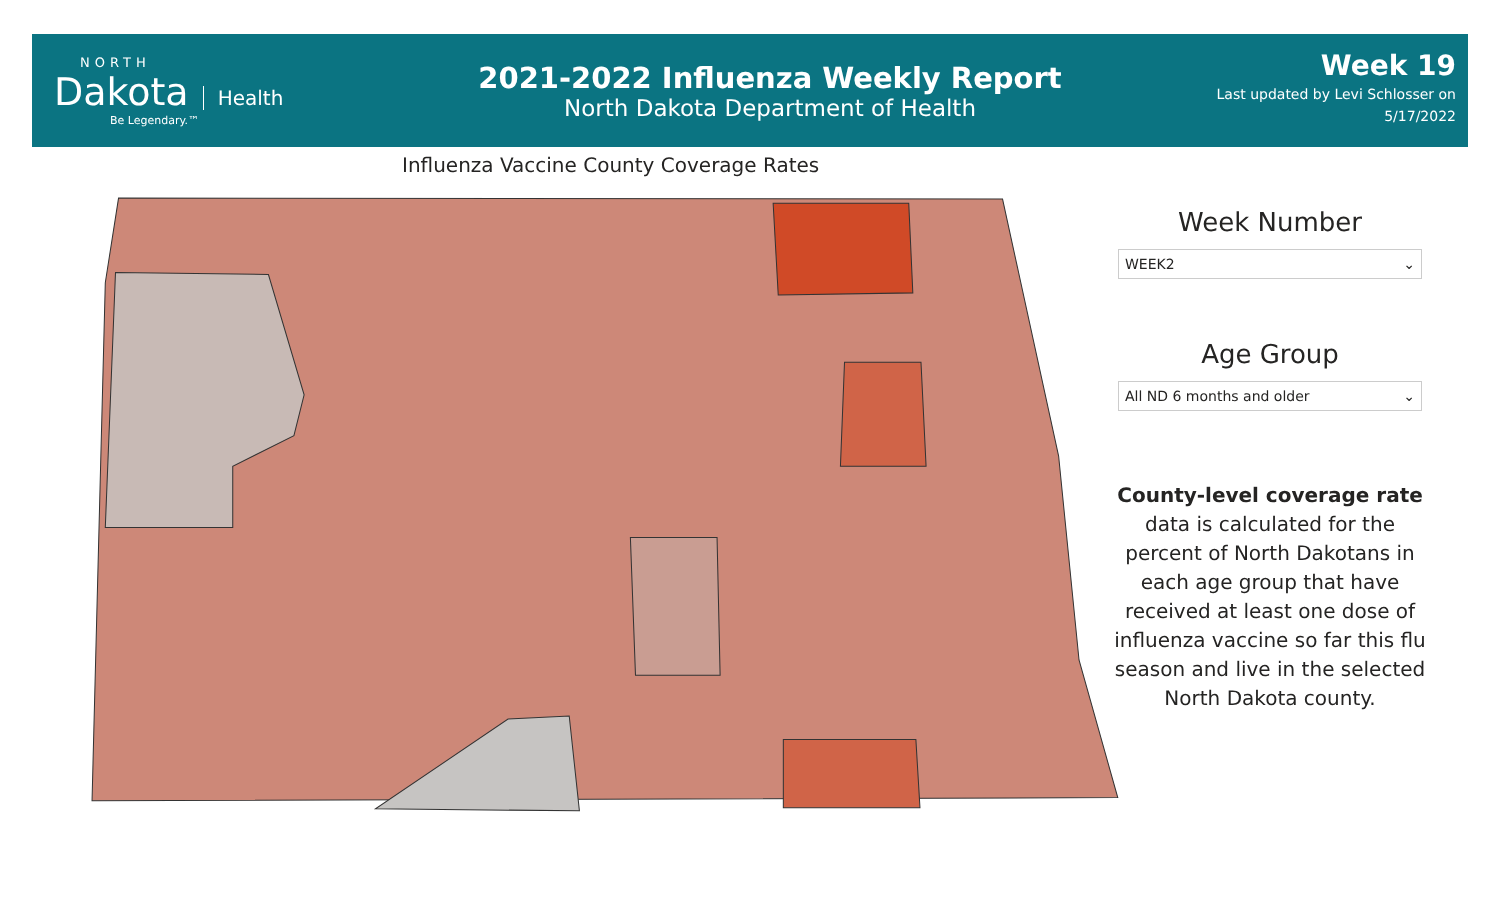NORTH
Dakota Health
Be Legendary.™
2021-2022 Influenza Weekly Report
North Dakota Department of Health
Week 19
Last updated by Levi Schlosser on
5/17/2022
Influenza Vaccine County Coverage Rates
Week Number
WEEK2 ⌄
Age Group
All ND 6 months and older ⌄
County-level coverage rate data is calculated for the percent of North Dakotans in each age group that have received at least one dose of influenza vaccine so far this flu season and live in the selected North Dakota county.